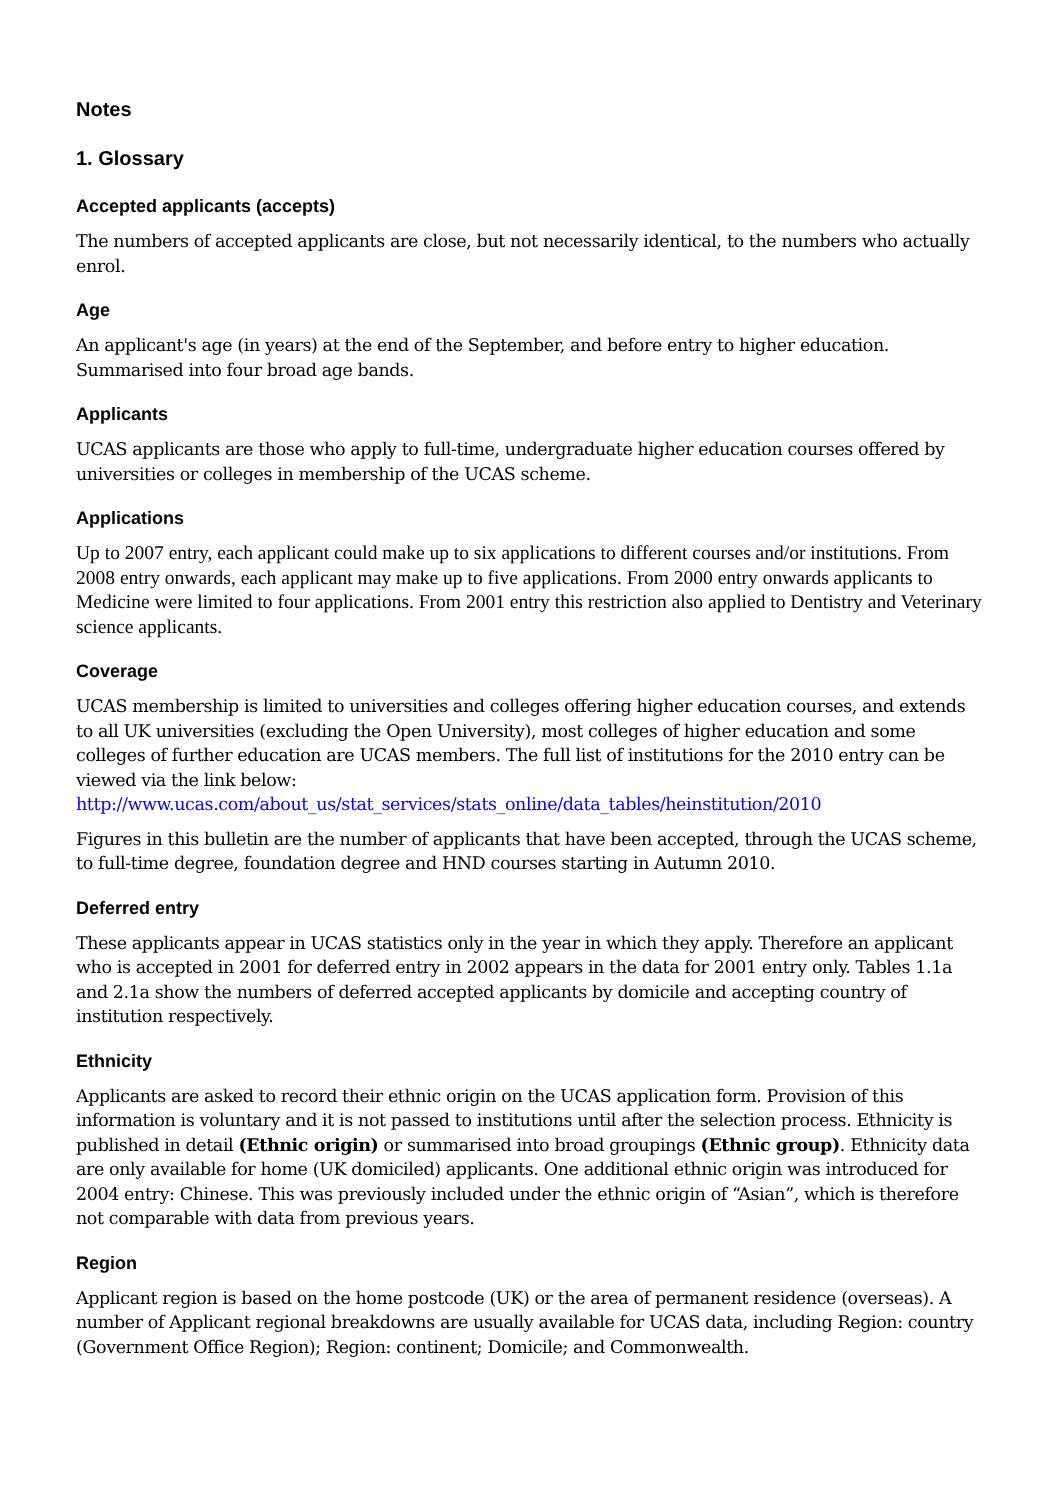Notes
1. Glossary
Accepted applicants (accepts)
The numbers of accepted applicants are close, but not necessarily identical, to the numbers who actually enrol.
Age
An applicant's age (in years) at the end of the September, and before entry to higher education. Summarised into four broad age bands.
Applicants
UCAS applicants are those who apply to full-time, undergraduate higher education courses offered by universities or colleges in membership of the UCAS scheme.
Applications
Up to 2007 entry, each applicant could make up to six applications to different courses and/or institutions. From 2008 entry onwards, each applicant may make up to five applications. From 2000 entry onwards applicants to Medicine were limited to four applications. From 2001 entry this restriction also applied to Dentistry and Veterinary science applicants.
Coverage
UCAS membership is limited to universities and colleges offering higher education courses, and extends to all UK universities (excluding the Open University), most colleges of higher education and some colleges of further education are UCAS members. The full list of institutions for the 2010 entry can be viewed via the link below:
http://www.ucas.com/about_us/stat_services/stats_online/data_tables/heinstitution/2010
Figures in this bulletin are the number of applicants that have been accepted, through the UCAS scheme, to full-time degree, foundation degree and HND courses starting in Autumn 2010.
Deferred entry
These applicants appear in UCAS statistics only in the year in which they apply. Therefore an applicant who is accepted in 2001 for deferred entry in 2002 appears in the data for 2001 entry only. Tables 1.1a and 2.1a show the numbers of deferred accepted applicants by domicile and accepting country of institution respectively.
Ethnicity
Applicants are asked to record their ethnic origin on the UCAS application form. Provision of this information is voluntary and it is not passed to institutions until after the selection process. Ethnicity is published in detail (Ethnic origin) or summarised into broad groupings (Ethnic group). Ethnicity data are only available for home (UK domiciled) applicants. One additional ethnic origin was introduced for 2004 entry: Chinese. This was previously included under the ethnic origin of “Asian”, which is therefore not comparable with data from previous years.
Region
Applicant region is based on the home postcode (UK) or the area of permanent residence (overseas). A number of Applicant regional breakdowns are usually available for UCAS data, including Region: country (Government Office Region); Region: continent; Domicile; and Commonwealth.